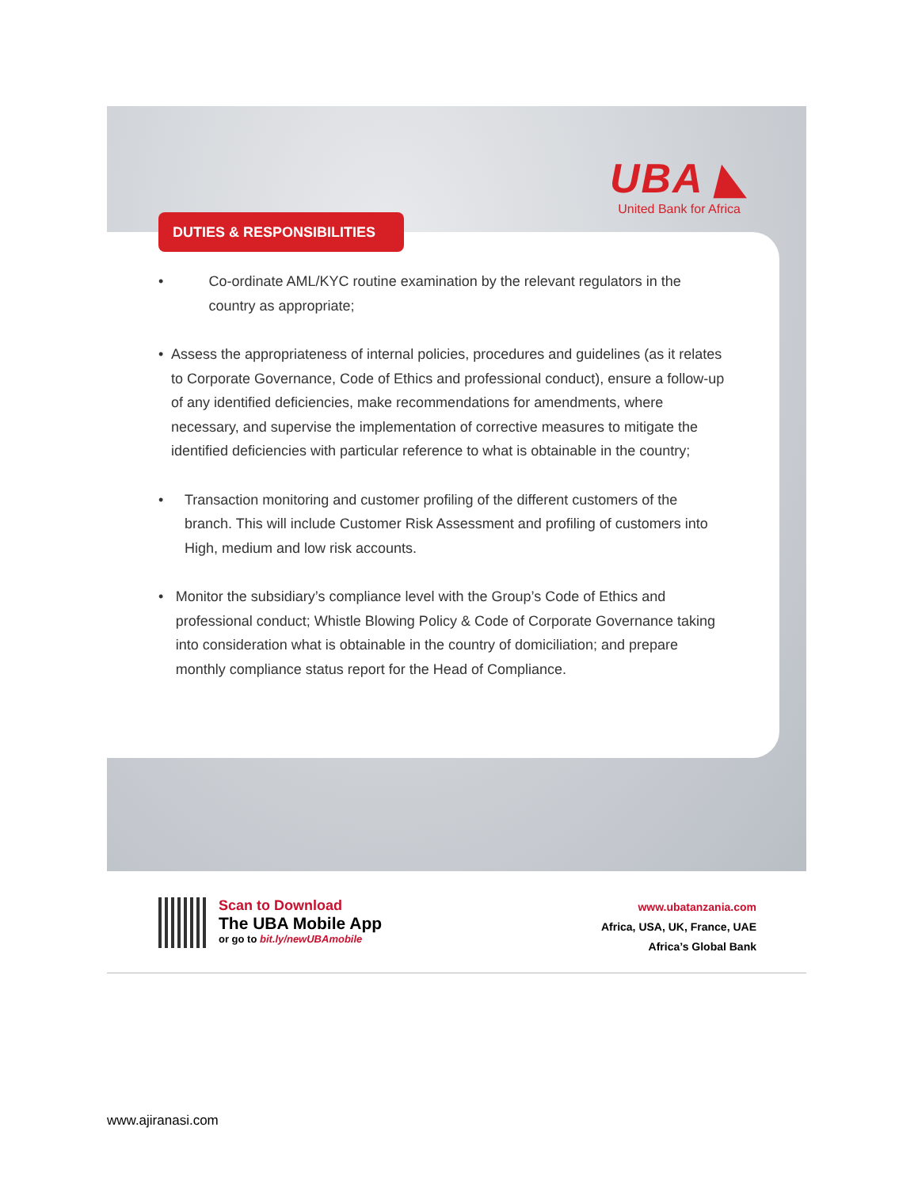UBA ◣
United Bank for Africa
DUTIES & RESPONSIBILITIES
• Co-ordinate AML/KYC routine examination by the relevant regulators in the country as appropriate;
• Assess the appropriateness of internal policies, procedures and guidelines (as it relates to Corporate Governance, Code of Ethics and professional conduct), ensure a follow-up of any identified deficiencies, make recommendations for amendments, where necessary, and supervise the implementation of corrective measures to mitigate the identified deficiencies with particular reference to what is obtainable in the country;
• Transaction monitoring and customer profiling of the different customers of the branch. This will include Customer Risk Assessment and profiling of customers into High, medium and low risk accounts.
• Monitor the subsidiary’s compliance level with the Group’s Code of Ethics and professional conduct; Whistle Blowing Policy & Code of Corporate Governance taking into consideration what is obtainable in the country of domiciliation; and prepare monthly compliance status report for the Head of Compliance.
Scan to Download
The UBA Mobile App
or go to bit.ly/newUBAmobile
www.ubatanzania.com
Africa, USA, UK, France, UAE
Africa’s Global Bank
www.ajiranasi.com